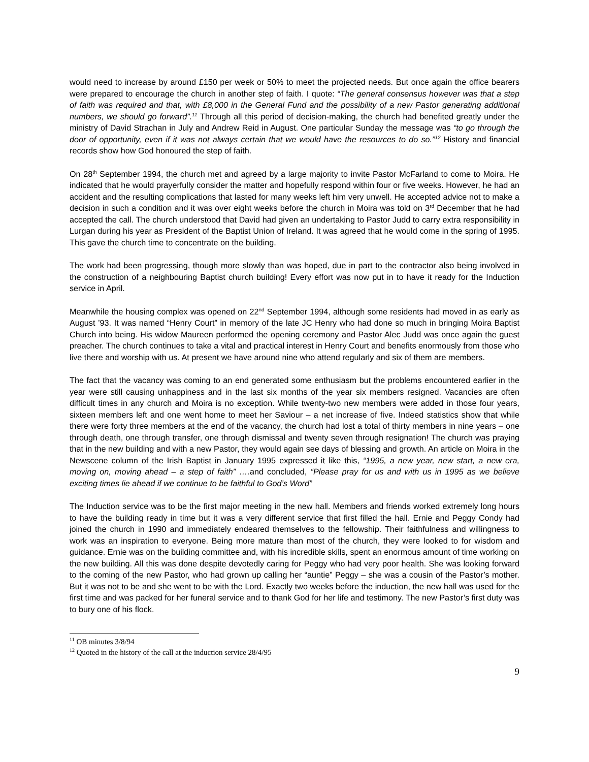would need to increase by around £150 per week or 50% to meet the projected needs. But once again the office bearers were prepared to encourage the church in another step of faith. I quote: “The general consensus however was that a step of faith was required and that, with £8,000 in the General Fund and the possibility of a new Pastor generating additional numbers, we should go forward”.<sup>11</sup> Through all this period of decision-making, the church had benefited greatly under the ministry of David Strachan in July and Andrew Reid in August. One particular Sunday the message was “to go through the door of opportunity, even if it was not always certain that we would have the resources to do so.”<sup>12</sup> History and financial records show how God honoured the step of faith.
On 28<sup>th</sup> September 1994, the church met and agreed by a large majority to invite Pastor McFarland to come to Moira. He indicated that he would prayerfully consider the matter and hopefully respond within four or five weeks. However, he had an accident and the resulting complications that lasted for many weeks left him very unwell. He accepted advice not to make a decision in such a condition and it was over eight weeks before the church in Moira was told on 3<sup>rd</sup> December that he had accepted the call. The church understood that David had given an undertaking to Pastor Judd to carry extra responsibility in Lurgan during his year as President of the Baptist Union of Ireland. It was agreed that he would come in the spring of 1995. This gave the church time to concentrate on the building.
The work had been progressing, though more slowly than was hoped, due in part to the contractor also being involved in the construction of a neighbouring Baptist church building! Every effort was now put in to have it ready for the Induction service in April.
Meanwhile the housing complex was opened on 22<sup>nd</sup> September 1994, although some residents had moved in as early as August ’93. It was named “Henry Court” in memory of the late JC Henry who had done so much in bringing Moira Baptist Church into being. His widow Maureen performed the opening ceremony and Pastor Alec Judd was once again the guest preacher. The church continues to take a vital and practical interest in Henry Court and benefits enormously from those who live there and worship with us. At present we have around nine who attend regularly and six of them are members.
The fact that the vacancy was coming to an end generated some enthusiasm but the problems encountered earlier in the year were still causing unhappiness and in the last six months of the year six members resigned. Vacancies are often difficult times in any church and Moira is no exception. While twenty-two new members were added in those four years, sixteen members left and one went home to meet her Saviour – a net increase of five. Indeed statistics show that while there were forty three members at the end of the vacancy, the church had lost a total of thirty members in nine years – one through death, one through transfer, one through dismissal and twenty seven through resignation! The church was praying that in the new building and with a new Pastor, they would again see days of blessing and growth. An article on Moira in the Newscene column of the Irish Baptist in January 1995 expressed it like this, “1995, a new year, new start, a new era, moving on, moving ahead – a step of faith” …. and concluded, “Please pray for us and with us in 1995 as we believe exciting times lie ahead if we continue to be faithful to God’s Word”
The Induction service was to be the first major meeting in the new hall. Members and friends worked extremely long hours to have the building ready in time but it was a very different service that first filled the hall. Ernie and Peggy Condy had joined the church in 1990 and immediately endeared themselves to the fellowship. Their faithfulness and willingness to work was an inspiration to everyone. Being more mature than most of the church, they were looked to for wisdom and guidance. Ernie was on the building committee and, with his incredible skills, spent an enormous amount of time working on the new building. All this was done despite devotedly caring for Peggy who had very poor health. She was looking forward to the coming of the new Pastor, who had grown up calling her “auntie” Peggy – she was a cousin of the Pastor’s mother. But it was not to be and she went to be with the Lord. Exactly two weeks before the induction, the new hall was used for the first time and was packed for her funeral service and to thank God for her life and testimony. The new Pastor’s first duty was to bury one of his flock.
<sup>11</sup> OB minutes 3/8/94
<sup>12</sup> Quoted in the history of the call at the induction service 28/4/95
9